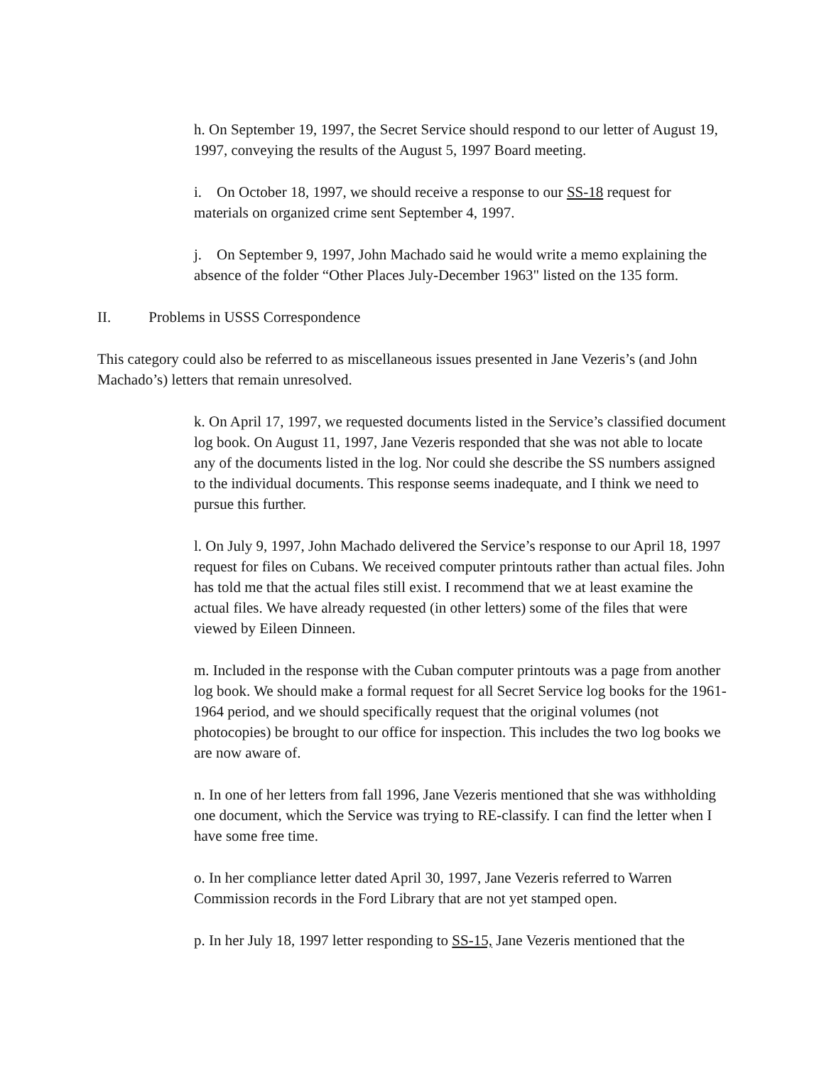h. On September 19, 1997, the Secret Service should respond to our letter of August 19, 1997, conveying the results of the August 5, 1997 Board meeting.
i. On October 18, 1997, we should receive a response to our SS-18 request for materials on organized crime sent September 4, 1997.
j. On September 9, 1997, John Machado said he would write a memo explaining the absence of the folder “Other Places July-December 1963" listed on the 135 form.
II. Problems in USSS Correspondence
This category could also be referred to as miscellaneous issues presented in Jane Vezeris’s (and John Machado’s) letters that remain unresolved.
k. On April 17, 1997, we requested documents listed in the Service’s classified document log book. On August 11, 1997, Jane Vezeris responded that she was not able to locate any of the documents listed in the log. Nor could she describe the SS numbers assigned to the individual documents. This response seems inadequate, and I think we need to pursue this further.
l. On July 9, 1997, John Machado delivered the Service’s response to our April 18, 1997 request for files on Cubans. We received computer printouts rather than actual files. John has told me that the actual files still exist. I recommend that we at least examine the actual files. We have already requested (in other letters) some of the files that were viewed by Eileen Dinneen.
m. Included in the response with the Cuban computer printouts was a page from another log book. We should make a formal request for all Secret Service log books for the 1961-1964 period, and we should specifically request that the original volumes (not photocopies) be brought to our office for inspection. This includes the two log books we are now aware of.
n. In one of her letters from fall 1996, Jane Vezeris mentioned that she was withholding one document, which the Service was trying to RE-classify. I can find the letter when I have some free time.
o. In her compliance letter dated April 30, 1997, Jane Vezeris referred to Warren Commission records in the Ford Library that are not yet stamped open.
p. In her July 18, 1997 letter responding to SS-15, Jane Vezeris mentioned that the